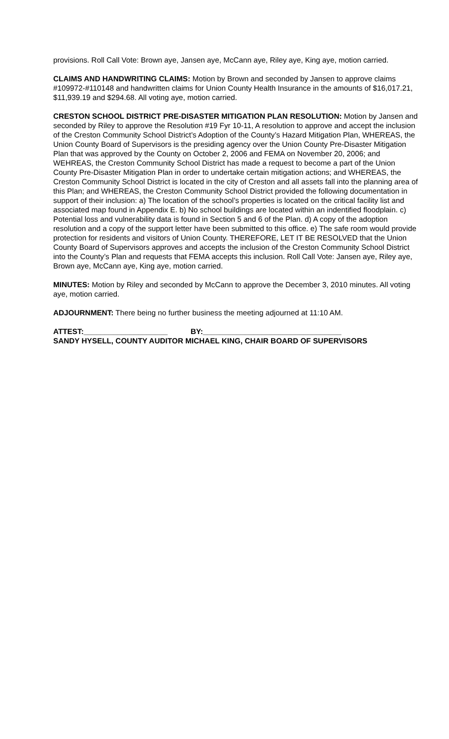provisions. Roll Call Vote: Brown aye, Jansen aye, McCann aye, Riley aye, King aye, motion carried.
CLAIMS AND HANDWRITING CLAIMS: Motion by Brown and seconded by Jansen to approve claims #109972-#110148 and handwritten claims for Union County Health Insurance in the amounts of $16,017.21, $11,939.19 and $294.68. All voting aye, motion carried.
CRESTON SCHOOL DISTRICT PRE-DISASTER MITIGATION PLAN RESOLUTION: Motion by Jansen and seconded by Riley to approve the Resolution #19 Fyr 10-11, A resolution to approve and accept the inclusion of the Creston Community School District’s Adoption of the County’s Hazard Mitigation Plan, WHEREAS, the Union County Board of Supervisors is the presiding agency over the Union County Pre-Disaster Mitigation Plan that was approved by the County on October 2, 2006 and FEMA on November 20, 2006; and WEHREAS, the Creston Community School District has made a request to become a part of the Union County Pre-Disaster Mitigation Plan in order to undertake certain mitigation actions; and WHEREAS, the Creston Community School District is located in the city of Creston and all assets fall into the planning area of this Plan; and WHEREAS, the Creston Community School District provided the following documentation in support of their inclusion: a) The location of the school’s properties is located on the critical facility list and associated map found in Appendix E. b) No school buildings are located within an indentified floodplain. c) Potential loss and vulnerability data is found in Section 5 and 6 of the Plan. d) A copy of the adoption resolution and a copy of the support letter have been submitted to this office. e) The safe room would provide protection for residents and visitors of Union County. THEREFORE, LET IT BE RESOLVED that the Union County Board of Supervisors approves and accepts the inclusion of the Creston Community School District into the County’s Plan and requests that FEMA accepts this inclusion. Roll Call Vote: Jansen aye, Riley aye, Brown aye, McCann aye, King aye, motion carried.
MINUTES: Motion by Riley and seconded by McCann to approve the December 3, 2010 minutes. All voting aye, motion carried.
ADJOURNMENT: There being no further business the meeting adjourned at 11:10 AM.
ATTEST:____________________ BY:_________________________________
SANDY HYSELL, COUNTY AUDITOR MICHAEL KING, CHAIR BOARD OF SUPERVISORS